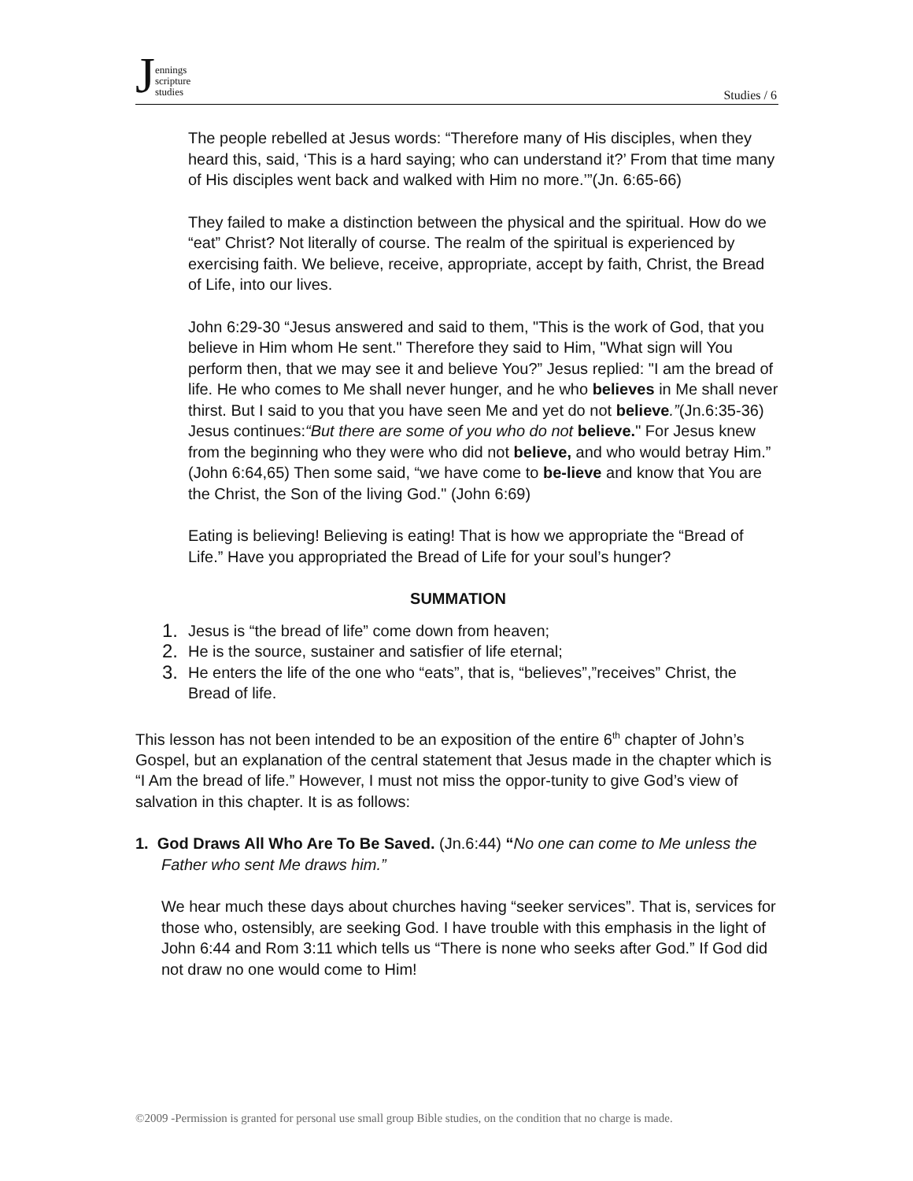Jennings
scripture
studies
Studies / 6
The people rebelled at Jesus words: “Therefore many of His disciples, when they heard this, said, ‘This is a hard saying; who can understand it?’ From that time many of His disciples went back and walked with Him no more.’”(Jn. 6:65-66)
They failed to make a distinction between the physical and the spiritual. How do we “eat” Christ? Not literally of course. The realm of the spiritual is experienced by exercising faith. We believe, receive, appropriate, accept by faith, Christ, the Bread of Life, into our lives.
John 6:29-30 “Jesus answered and said to them, "This is the work of God, that you believe in Him whom He sent." Therefore they said to Him, "What sign will You perform then, that we may see it and believe You?” Jesus replied: "I am the bread of life. He who comes to Me shall never hunger, and he who believes in Me shall never thirst. But I said to you that you have seen Me and yet do not believe.”(Jn.6:35-36) Jesus continues:“But there are some of you who do not believe." For Jesus knew from the beginning who they were who did not believe, and who would betray Him.” (John 6:64,65) Then some said, “we have come to be-lieve and know that You are the Christ, the Son of the living God." (John 6:69)
Eating is believing! Believing is eating! That is how we appropriate the “Bread of Life.” Have you appropriated the Bread of Life for your soul’s hunger?
SUMMATION
1. Jesus is “the bread of life” come down from heaven;
2. He is the source, sustainer and satisfier of life eternal;
3. He enters the life of the one who “eats”, that is, “believes”,”receives” Christ, the Bread of life.
This lesson has not been intended to be an exposition of the entire 6<sup>th</sup> chapter of John’s Gospel, but an explanation of the central statement that Jesus made in the chapter which is “I Am the bread of life.” However, I must not miss the oppor-tunity to give God’s view of salvation in this chapter. It is as follows:
1. God Draws All Who Are To Be Saved. (Jn.6:44) “No one can come to Me unless the Father who sent Me draws him.”
We hear much these days about churches having “seeker services”. That is, services for those who, ostensibly, are seeking God. I have trouble with this emphasis in the light of John 6:44 and Rom 3:11 which tells us “There is none who seeks after God.” If God did not draw no one would come to Him!
©2009 -Permission is granted for personal use small group Bible studies, on the condition that no charge is made.